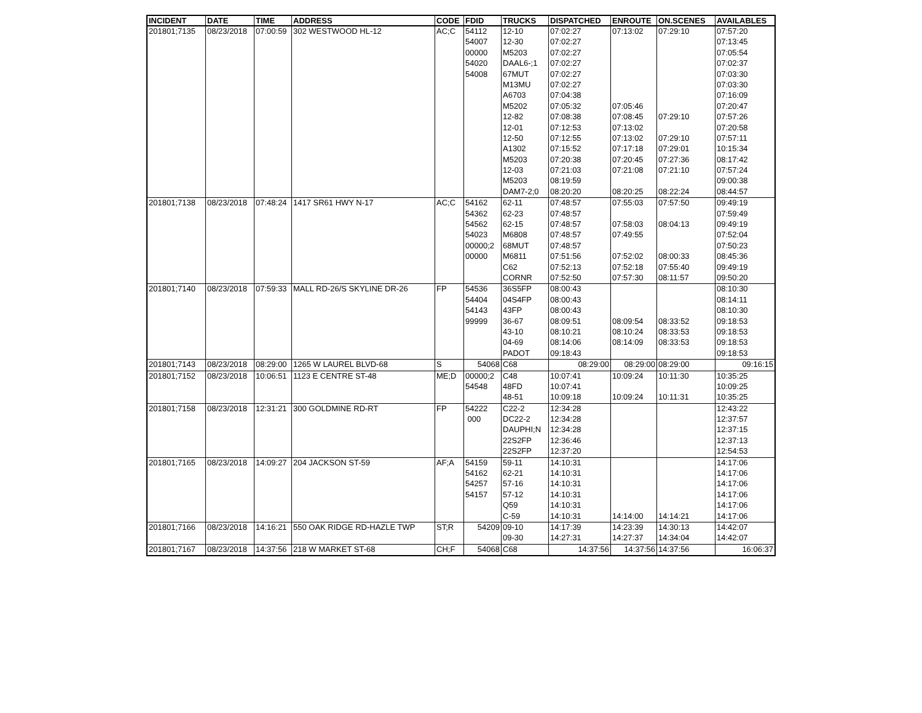| INCIDENT | DATE | TIME | ADDRESS | CODE | FDID | TRUCKS | DISPATCHED | ENROUTE | ON.SCENES | AVAILABLES |
| --- | --- | --- | --- | --- | --- | --- | --- | --- | --- | --- |
| 201801;7135 | 08/23/2018 | 07:00:59 | 302 WESTWOOD HL-12 | AC;C | 54112 | 12-10 | 07:02:27 | 07:13:02 | 07:29:10 | 07:57:20 |
| | | | | | 54007 | 12-30 | 07:02:27 | | | 07:13:45 |
| | | | | | 00000 | M5203 | 07:02:27 | | | 07:05:54 |
| | | | | | 54020 | DAAL6-;1 | 07:02:27 | | | 07:02:37 |
| | | | | | 54008 | 67MUT | 07:02:27 | | | 07:03:30 |
| | | | | | | M13MU | 07:02:27 | | | 07:03:30 |
| | | | | | | A6703 | 07:04:38 | | | 07:16:09 |
| | | | | | | M5202 | 07:05:32 | 07:05:46 | | 07:20:47 |
| | | | | | | 12-82 | 07:08:38 | 07:08:45 | 07:29:10 | 07:57:26 |
| | | | | | | 12-01 | 07:12:53 | 07:13:02 | | 07:20:58 |
| | | | | | | 12-50 | 07:12:55 | 07:13:02 | 07:29:10 | 07:57:11 |
| | | | | | | A1302 | 07:15:52 | 07:17:18 | 07:29:01 | 10:15:34 |
| | | | | | | M5203 | 07:20:38 | 07:20:45 | 07:27:36 | 08:17:42 |
| | | | | | | 12-03 | 07:21:03 | 07:21:08 | 07:21:10 | 07:57:24 |
| | | | | | | M5203 | 08:19:59 | | | 09:00:38 |
| | | | | | | DAM7-2;0 | 08:20:20 | 08:20:25 | 08:22:24 | 08:44:57 |
| 201801;7138 | 08/23/2018 | 07:48:24 | 1417 SR61 HWY N-17 | AC;C | 54162 | 62-11 | 07:48:57 | 07:55:03 | 07:57:50 | 09:49:19 |
| | | | | | 54362 | 62-23 | 07:48:57 | | | 07:59:49 |
| | | | | | 54562 | 62-15 | 07:48:57 | 07:58:03 | 08:04:13 | 09:49:19 |
| | | | | | 54023 | M6808 | 07:48:57 | 07:49:55 | | 07:52:04 |
| | | | | | 00000;2 | 68MUT | 07:48:57 | | | 07:50:23 |
| | | | | | 00000 | M6811 | 07:51:56 | 07:52:02 | 08:00:33 | 08:45:36 |
| | | | | | | C62 | 07:52:13 | 07:52:18 | 07:55:40 | 09:49:19 |
| | | | | | | CORNR | 07:52:50 | 07:57:30 | 08:11:57 | 09:50:20 |
| 201801;7140 | 08/23/2018 | 07:59:33 | MALL RD-26/S SKYLINE DR-26 | FP | 54536 | 36S5FP | 08:00:43 | | | 08:10:30 |
| | | | | | 54404 | 04S4FP | 08:00:43 | | | 08:14:11 |
| | | | | | 54143 | 43FP | 08:00:43 | | | 08:10:30 |
| | | | | | 99999 | 36-67 | 08:09:51 | 08:09:54 | 08:33:52 | 09:18:53 |
| | | | | | | 43-10 | 08:10:21 | 08:10:24 | 08:33:53 | 09:18:53 |
| | | | | | | 04-69 | 08:14:06 | 08:14:09 | 08:33:53 | 09:18:53 |
| | | | | | | PADOT | 09:18:43 | | | 09:18:53 |
| 201801;7143 | 08/23/2018 | 08:29:00 | 1265 W LAUREL BLVD-68 | S | 54068 | C68 | 08:29:00 | 08:29:00 | 08:29:00 | 09:16:15 |
| 201801;7152 | 08/23/2018 | 10:06:51 | 1123 E CENTRE ST-48 | ME;D | 00000;2 | C48 | 10:07:41 | 10:09:24 | 10:11:30 | 10:35:25 |
| | | | | | 54548 | 48FD | 10:07:41 | | | 10:09:25 |
| | | | | | | 48-51 | 10:09:18 | 10:09:24 | 10:11:31 | 10:35:25 |
| 201801;7158 | 08/23/2018 | 12:31:21 | 300 GOLDMINE RD-RT | FP | 54222 | C22-2 | 12:34:28 | | | 12:43:22 |
| | | | | | 000 | DC22-2 | 12:34:28 | | | 12:37:57 |
| | | | | | | DAUPHI;N | 12:34:28 | | | 12:37:15 |
| | | | | | | 22S2FP | 12:36:46 | | | 12:37:13 |
| | | | | | | 22S2FP | 12:37:20 | | | 12:54:53 |
| 201801;7165 | 08/23/2018 | 14:09:27 | 204 JACKSON ST-59 | AF;A | 54159 | 59-11 | 14:10:31 | | | 14:17:06 |
| | | | | | 54162 | 62-21 | 14:10:31 | | | 14:17:06 |
| | | | | | 54257 | 57-16 | 14:10:31 | | | 14:17:06 |
| | | | | | 54157 | 57-12 | 14:10:31 | | | 14:17:06 |
| | | | | | | Q59 | 14:10:31 | | | 14:17:06 |
| | | | | | | C-59 | 14:10:31 | 14:14:00 | 14:14:21 | 14:17:06 |
| 201801;7166 | 08/23/2018 | 14:16:21 | 550 OAK RIDGE RD-HAZLE TWP | ST;R | 54209 | 09-10 | 14:17:39 | 14:23:39 | 14:30:13 | 14:42:07 |
| | | | | | | 09-30 | 14:27:31 | 14:27:37 | 14:34:04 | 14:42:07 |
| 201801;7167 | 08/23/2018 | 14:37:56 | 218 W MARKET ST-68 | CH;F | 54068 | C68 | 14:37:56 | 14:37:56 | 14:37:56 | 16:06:37 |